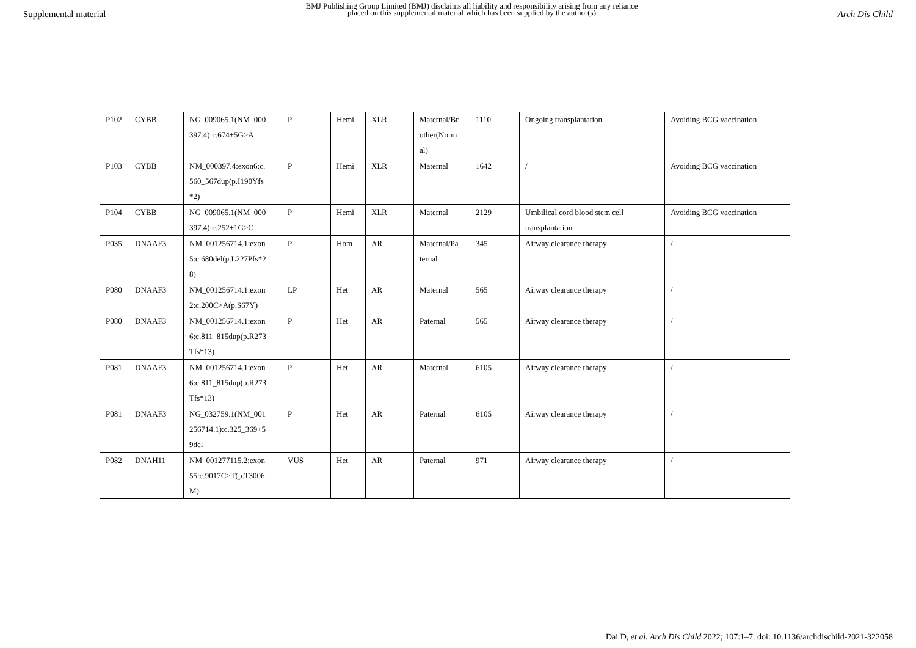Supplemental material BMJ Publishing Group Limited (BMJ) disclaims all liability and responsibility arising from any reliance
placed on this supplemental material which has been supplied by the author(s) Arch Dis Child
| P102 | CYBB | NG_009065.1(NM_000 397.4):c.674+5G>A | P | Hemi | XLR | Maternal/Br other(Norm al) | 1110 | Ongoing transplantation | Avoiding BCG vaccination |
| P103 | CYBB | NM_000397.4:exon6:c. 560_567dup(p.I190Yfs *2) | P | Hemi | XLR | Maternal | 1642 | / | Avoiding BCG vaccination |
| P104 | CYBB | NG_009065.1(NM_000 397.4):c.252+1G>C | P | Hemi | XLR | Maternal | 2129 | Umbilical cord blood stem cell transplantation | Avoiding BCG vaccination |
| P035 | DNAAF3 | NM_001256714.1:exon 5:c.680del(p.L227Pfs*2 8) | P | Hom | AR | Maternal/Pa ternal | 345 | Airway clearance therapy | / |
| P080 | DNAAF3 | NM_001256714.1:exon 2:c.200C>A(p.S67Y) | LP | Het | AR | Maternal | 565 | Airway clearance therapy | / |
| P080 | DNAAF3 | NM_001256714.1:exon 6:c.811_815dup(p.R273 Tfs*13) | P | Het | AR | Paternal | 565 | Airway clearance therapy | / |
| P081 | DNAAF3 | NM_001256714.1:exon 6:c.811_815dup(p.R273 Tfs*13) | P | Het | AR | Maternal | 6105 | Airway clearance therapy | / |
| P081 | DNAAF3 | NG_032759.1(NM_001 256714.1):c.325_369+5 9del | P | Het | AR | Paternal | 6105 | Airway clearance therapy | / |
| P082 | DNAH11 | NM_001277115.2:exon 55:c.9017C>T(p.T3006 M) | VUS | Het | AR | Paternal | 971 | Airway clearance therapy | / |
Dai D, et al. Arch Dis Child 2022; 107:1–7. doi: 10.1136/archdischild-2021-322058